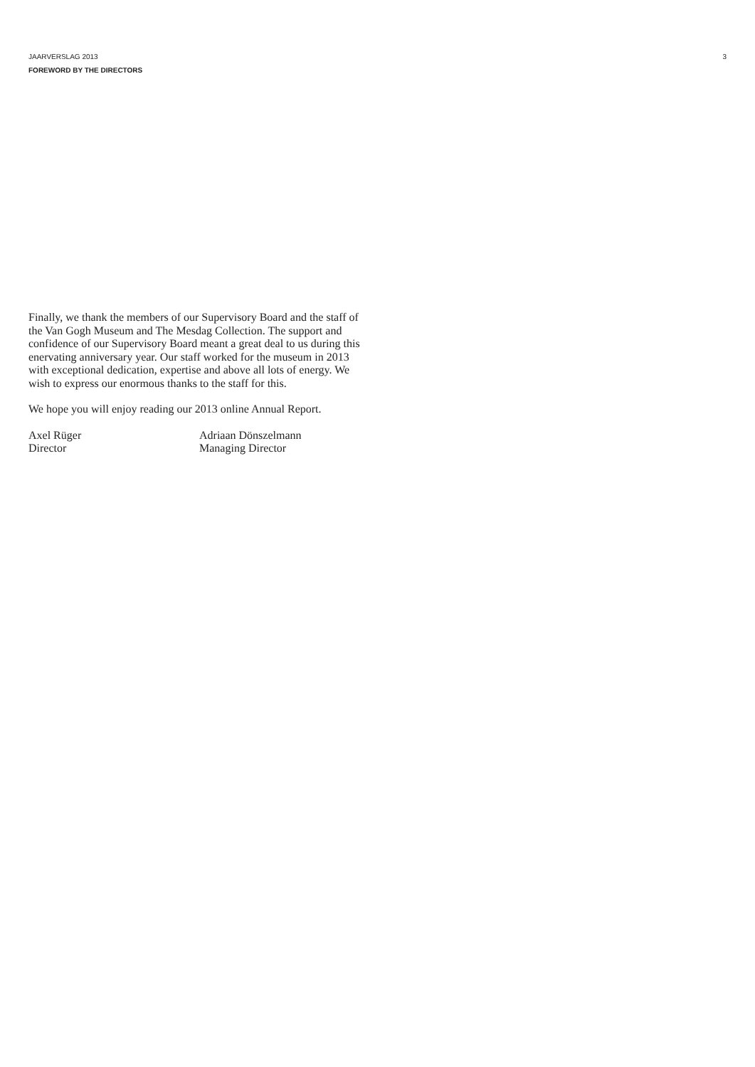JAARVERSLAG 2013
FOREWORD BY THE DIRECTORS
3
Finally, we thank the members of our Supervisory Board and the staff of the Van Gogh Museum and The Mesdag Collection. The support and confidence of our Supervisory Board meant a great deal to us during this enervating anniversary year. Our staff worked for the museum in 2013 with exceptional dedication, expertise and above all lots of energy. We wish to express our enormous thanks to the staff for this.
We hope you will enjoy reading our 2013 online Annual Report.
Axel Rüger
Director
Adriaan Dönszelmann
Managing Director